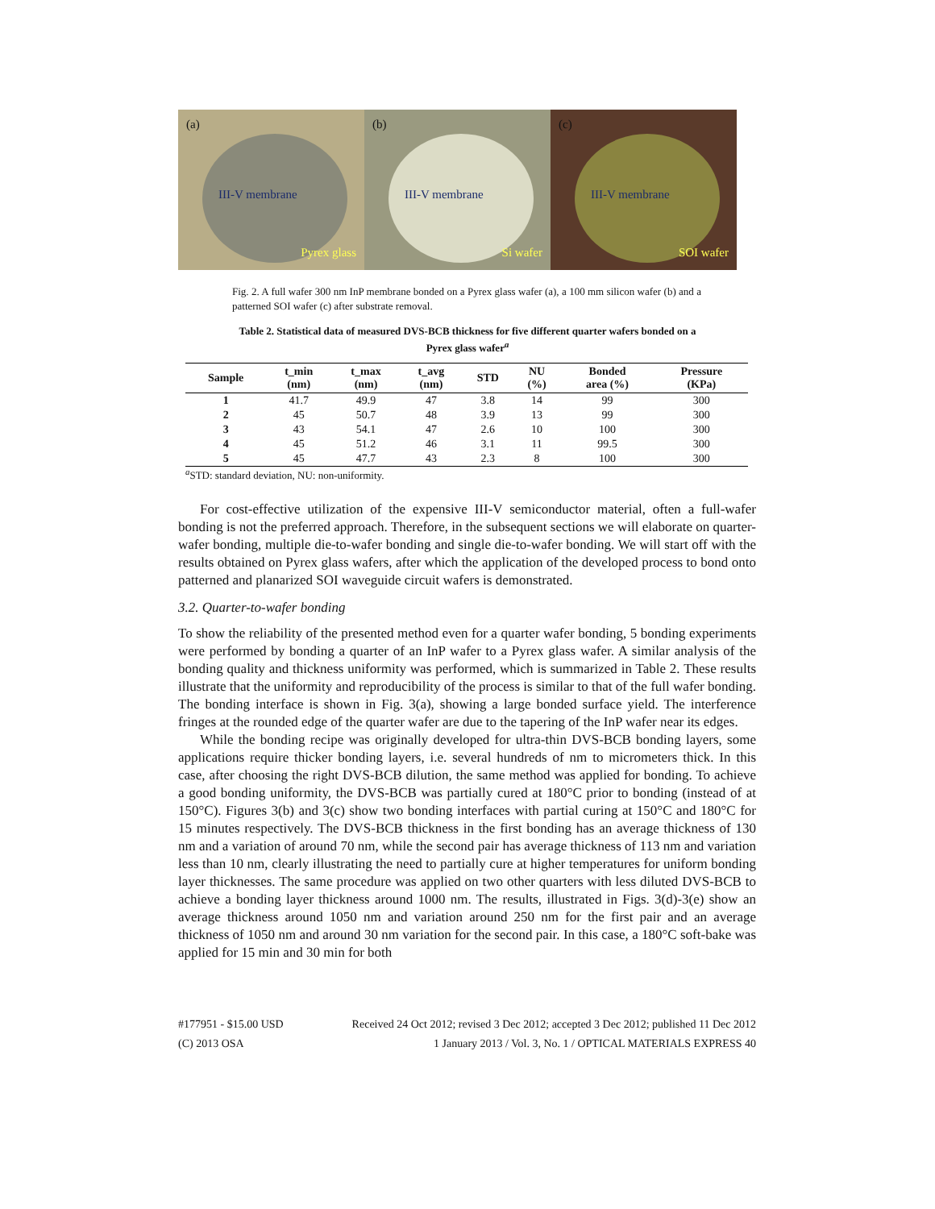(a)
III-V membrane
Pyrex glass
(b)
III-V membrane
Si wafer
(c)
III-V membrane
SOI wafer
Fig. 2. A full wafer 300 nm InP membrane bonded on a Pyrex glass wafer (a), a 100 mm silicon wafer (b) and a patterned SOI wafer (c) after substrate removal.
Table 2. Statistical data of measured DVS-BCB thickness for five different quarter wafers bonded on a Pyrex glass wafer<sup>a</sup>
| Sample | t_min (nm) | t_max (nm) | t_avg (nm) | STD | NU (%) | Bonded area (%) | Pressure (KPa) |
| --- | --- | --- | --- | --- | --- | --- | --- |
| 1 | 41.7 | 49.9 | 47 | 3.8 | 14 | 99 | 300 |
| 2 | 45 | 50.7 | 48 | 3.9 | 13 | 99 | 300 |
| 3 | 43 | 54.1 | 47 | 2.6 | 10 | 100 | 300 |
| 4 | 45 | 51.2 | 46 | 3.1 | 11 | 99.5 | 300 |
| 5 | 45 | 47.7 | 43 | 2.3 | 8 | 100 | 300 |
<sup>a</sup> STD: standard deviation, NU: non-uniformity.
For cost-effective utilization of the expensive III-V semiconductor material, often a full-wafer bonding is not the preferred approach. Therefore, in the subsequent sections we will elaborate on quarter-wafer bonding, multiple die-to-wafer bonding and single die-to-wafer bonding. We will start off with the results obtained on Pyrex glass wafers, after which the application of the developed process to bond onto patterned and planarized SOI waveguide circuit wafers is demonstrated.
3.2. Quarter-to-wafer bonding
To show the reliability of the presented method even for a quarter wafer bonding, 5 bonding experiments were performed by bonding a quarter of an InP wafer to a Pyrex glass wafer. A similar analysis of the bonding quality and thickness uniformity was performed, which is summarized in Table 2. These results illustrate that the uniformity and reproducibility of the process is similar to that of the full wafer bonding. The bonding interface is shown in Fig. 3(a), showing a large bonded surface yield. The interference fringes at the rounded edge of the quarter wafer are due to the tapering of the InP wafer near its edges.
While the bonding recipe was originally developed for ultra-thin DVS-BCB bonding layers, some applications require thicker bonding layers, i.e. several hundreds of nm to micrometers thick. In this case, after choosing the right DVS-BCB dilution, the same method was applied for bonding. To achieve a good bonding uniformity, the DVS-BCB was partially cured at 180°C prior to bonding (instead of at 150°C). Figures 3(b) and 3(c) show two bonding interfaces with partial curing at 150°C and 180°C for 15 minutes respectively. The DVS-BCB thickness in the first bonding has an average thickness of 130 nm and a variation of around 70 nm, while the second pair has average thickness of 113 nm and variation less than 10 nm, clearly illustrating the need to partially cure at higher temperatures for uniform bonding layer thicknesses. The same procedure was applied on two other quarters with less diluted DVS-BCB to achieve a bonding layer thickness around 1000 nm. The results, illustrated in Figs. 3(d)-3(e) show an average thickness around 1050 nm and variation around 250 nm for the first pair and an average thickness of 1050 nm and around 30 nm variation for the second pair. In this case, a 180°C soft-bake was applied for 15 min and 30 min for both
#177951 - $15.00 USD Received 24 Oct 2012; revised 3 Dec 2012; accepted 3 Dec 2012; published 11 Dec 2012
(C) 2013 OSA 1 January 2013 / Vol. 3, No. 1 / OPTICAL MATERIALS EXPRESS 40